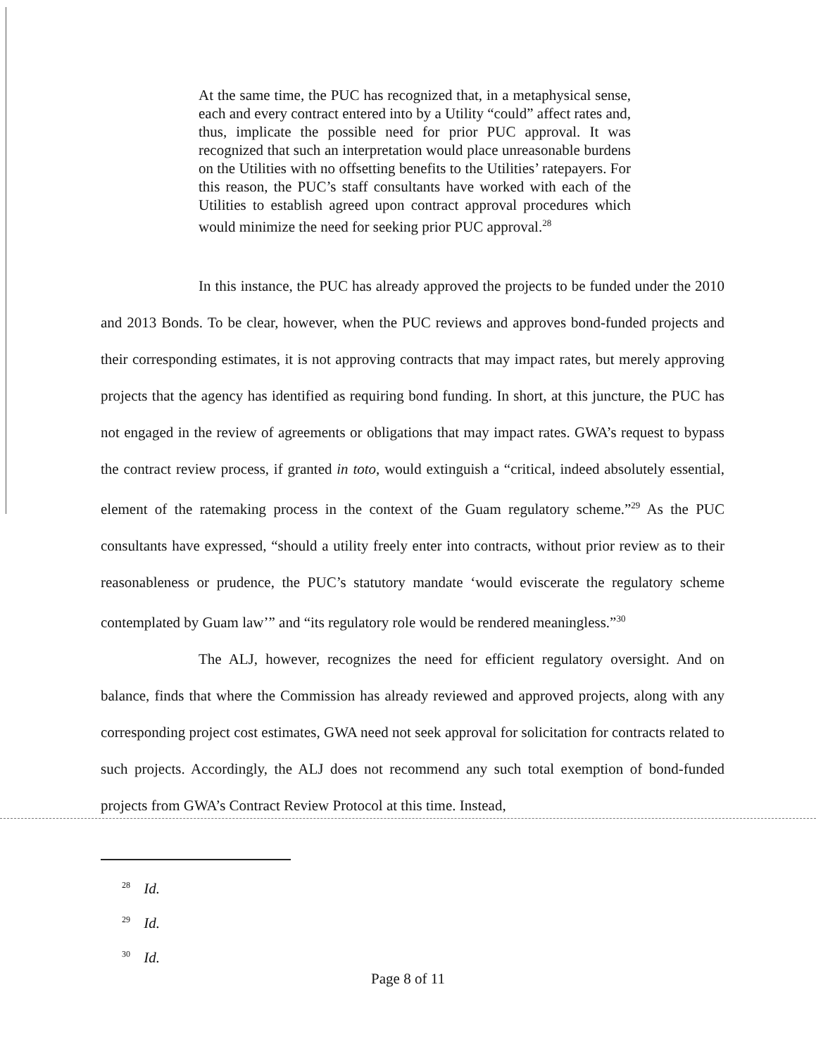At the same time, the PUC has recognized that, in a metaphysical sense, each and every contract entered into by a Utility “could” affect rates and, thus, implicate the possible need for prior PUC approval. It was recognized that such an interpretation would place unreasonable burdens on the Utilities with no offsetting benefits to the Utilities’ ratepayers. For this reason, the PUC’s staff consultants have worked with each of the Utilities to establish agreed upon contract approval procedures which would minimize the need for seeking prior PUC approval.<sup>28</sup>
In this instance, the PUC has already approved the projects to be funded under the 2010 and 2013 Bonds. To be clear, however, when the PUC reviews and approves bond-funded projects and their corresponding estimates, it is not approving contracts that may impact rates, but merely approving projects that the agency has identified as requiring bond funding. In short, at this juncture, the PUC has not engaged in the review of agreements or obligations that may impact rates. GWA’s request to bypass the contract review process, if granted in toto, would extinguish a “critical, indeed absolutely essential, element of the ratemaking process in the context of the Guam regulatory scheme.”<sup>29</sup> As the PUC consultants have expressed, “should a utility freely enter into contracts, without prior review as to their reasonableness or prudence, the PUC’s statutory mandate ‘would eviscerate the regulatory scheme contemplated by Guam law’” and “its regulatory role would be rendered meaningless.”<sup>30</sup>
The ALJ, however, recognizes the need for efficient regulatory oversight. And on balance, finds that where the Commission has already reviewed and approved projects, along with any corresponding project cost estimates, GWA need not seek approval for solicitation for contracts related to such projects. Accordingly, the ALJ does not recommend any such total exemption of bond-funded projects from GWA’s Contract Review Protocol at this time. Instead,
<sup>28</sup> Id.
<sup>29</sup> Id.
<sup>30</sup> Id.
Page 8 of 11